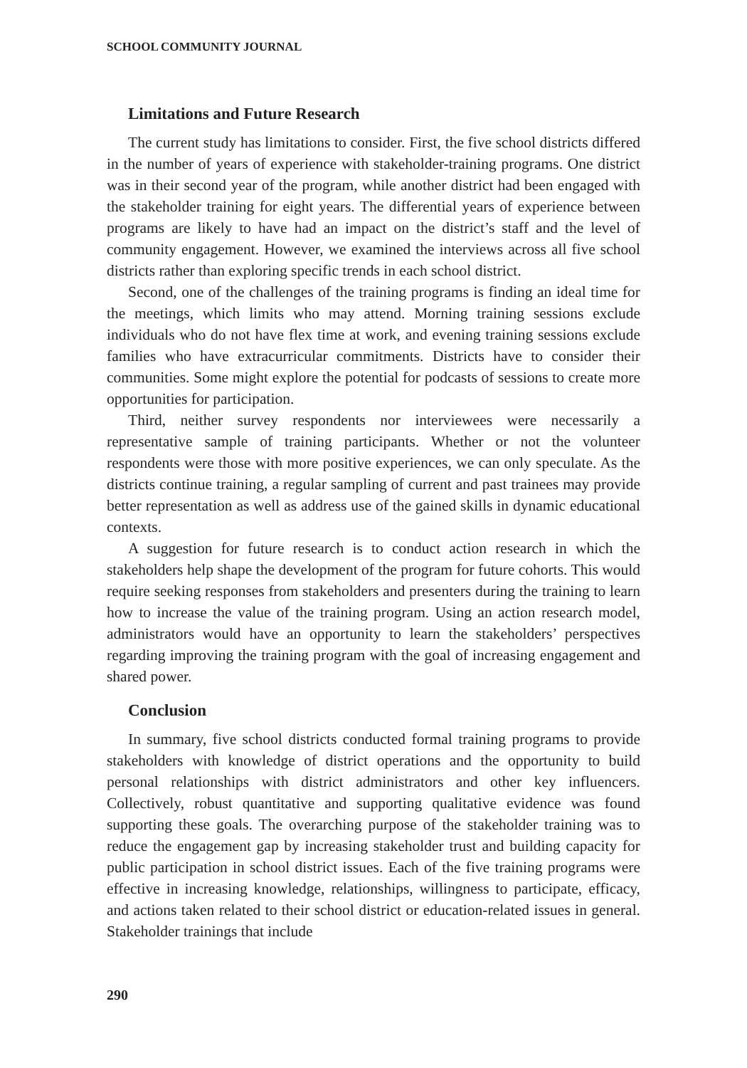SCHOOL COMMUNITY JOURNAL
Limitations and Future Research
The current study has limitations to consider. First, the five school districts differed in the number of years of experience with stakeholder-training programs. One district was in their second year of the program, while another district had been engaged with the stakeholder training for eight years. The differential years of experience between programs are likely to have had an impact on the district’s staff and the level of community engagement. However, we examined the interviews across all five school districts rather than exploring specific trends in each school district.
Second, one of the challenges of the training programs is finding an ideal time for the meetings, which limits who may attend. Morning training sessions exclude individuals who do not have flex time at work, and evening training sessions exclude families who have extracurricular commitments. Districts have to consider their communities. Some might explore the potential for podcasts of sessions to create more opportunities for participation.
Third, neither survey respondents nor interviewees were necessarily a representative sample of training participants. Whether or not the volunteer respondents were those with more positive experiences, we can only speculate. As the districts continue training, a regular sampling of current and past trainees may provide better representation as well as address use of the gained skills in dynamic educational contexts.
A suggestion for future research is to conduct action research in which the stakeholders help shape the development of the program for future cohorts. This would require seeking responses from stakeholders and presenters during the training to learn how to increase the value of the training program. Using an action research model, administrators would have an opportunity to learn the stakeholders’ perspectives regarding improving the training program with the goal of increasing engagement and shared power.
Conclusion
In summary, five school districts conducted formal training programs to provide stakeholders with knowledge of district operations and the opportunity to build personal relationships with district administrators and other key influencers. Collectively, robust quantitative and supporting qualitative evidence was found supporting these goals. The overarching purpose of the stakeholder training was to reduce the engagement gap by increasing stakeholder trust and building capacity for public participation in school district issues. Each of the five training programs were effective in increasing knowledge, relationships, willingness to participate, efficacy, and actions taken related to their school district or education-related issues in general. Stakeholder trainings that include
290